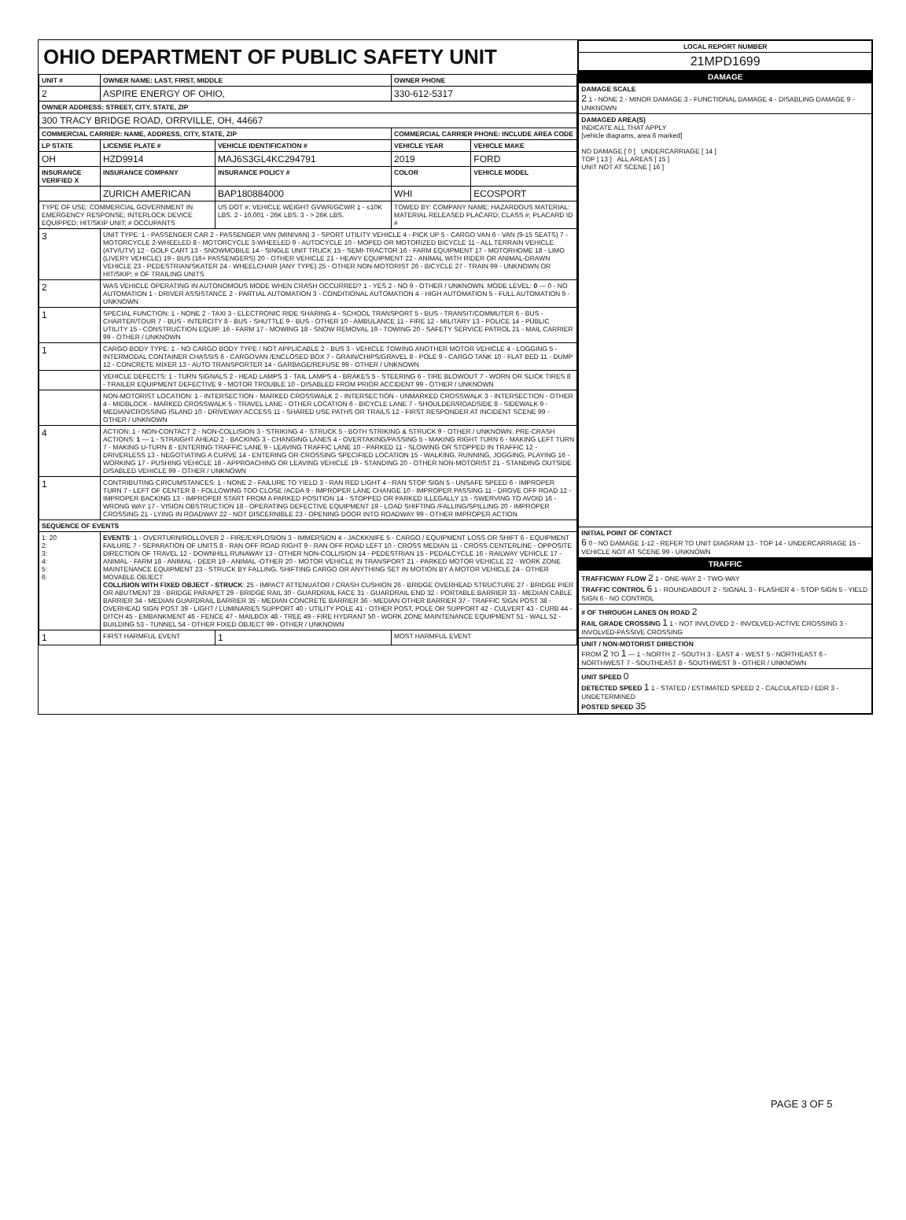OHIO DEPARTMENT OF PUBLIC SAFETY UNIT
| UNIT # | OWNER NAME: LAST, FIRST, MIDDLE | | | OWNER PHONE | |
| --- | --- | --- | --- | --- | --- |
| 2 | ASPIRE ENERGY OF OHIO, | | | 330-612-5317 | |
| OWNER ADDRESS: STREET, CITY, STATE, ZIP | | | | | |
| 300 TRACY BRIDGE ROAD, ORRVILLE, OH, 44667 | | | | | |
| COMMERCIAL CARRIER: NAME, ADDRESS, CITY, STATE, ZIP | | | | COMMERCIAL CARRIER PHONE: INCLUDE AREA CODE | |
| LP STATE | LICENSE PLATE # | VEHICLE IDENTIFICATION # | | VEHICLE YEAR | VEHICLE MAKE |
| OH | HZD9914 | MAJ6S3GL4KC294791 | | 2019 | FORD |
| INSURANCE VERIFIED X | INSURANCE COMPANY | INSURANCE POLICY # | | COLOR | VEHICLE MODEL |
| | ZURICH AMERICAN | BAP180884000 | | WHI | ECOSPORT |
| TYPE OF USE: COMMERCIAL GOVERNMENT IN EMERGENCY RESPONSE; INTERLOCK DEVICE EQUIPPED; HIT/SKIP UNIT; # OCCUPANTS | | US DOT #; VEHICLE WEIGHT GVWR/GCWR 1 - ≤10K LBS. 2 - 10,001 - 26K LBS. 3 - > 26K LBS. | | TOWED BY: COMPANY NAME; HAZARDOUS MATERIAL: MATERIAL RELEASED PLACARD; CLASS #; PLACARD ID # | |
| 3 | UNIT TYPE: 1 - PASSENGER CAR 2 - PASSENGER VAN (MINIVAN) 3 - SPORT UTILITY VEHICLE 4 - PICK UP 5 - CARGO VAN 6 - VAN (9-15 SEATS) 7 - MOTORCYCLE 2-WHEELED 8 - MOTORCYCLE 3-WHEELED 9 - AUTOCYCLE 10 - MOPED OR MOTORIZED BICYCLE 11 - ALL TERRAIN VEHICLE (ATV/UTV) 12 - GOLF CART 13 - SNOWMOBILE 14 - SINGLE UNIT TRUCK 15 - SEMI-TRACTOR 16 - FARM EQUIPMENT 17 - MOTORHOME 18 - LIMO (LIVERY VEHICLE) 19 - BUS (16+ PASSENGERS) 20 - OTHER VEHICLE 21 - HEAVY EQUIPMENT 22 - ANIMAL WITH RIDER OR ANIMAL-DRAWN VEHICLE 23 - PEDESTRIAN/SKATER 24 - WHEELCHAIR (ANY TYPE) 25 - OTHER NON-MOTORIST 26 - BICYCLE 27 - TRAIN 99 - UNKNOWN OR HIT/SKIP; # OF TRAILING UNITS | | | | |
| 2 | WAS VEHICLE OPERATING IN AUTONOMOUS MODE WHEN CRASH OCCURRED? 1 - YES 2 - NO 9 - OTHER / UNKNOWN. MODE LEVEL: 0 — 0 - NO AUTOMATION 1 - DRIVER ASSISTANCE 2 - PARTIAL AUTOMATION 3 - CONDITIONAL AUTOMATION 4 - HIGH AUTOMATION 5 - FULL AUTOMATION 9 - UNKNOWN | | | | |
| 1 | SPECIAL FUNCTION: 1 - NONE 2 - TAXI 3 - ELECTRONIC RIDE SHARING 4 - SCHOOL TRANSPORT 5 - BUS - TRANSIT/COMMUTER 6 - BUS - CHARTER/TOUR 7 - BUS - INTERCITY 8 - BUS - SHUTTLE 9 - BUS - OTHER 10 - AMBULANCE 11 - FIRE 12 - MILITARY 13 - POLICE 14 - PUBLIC UTILITY 15 - CONSTRUCTION EQUIP. 16 - FARM 17 - MOWING 18 - SNOW REMOVAL 19 - TOWING 20 - SAFETY SERVICE PATROL 21 - MAIL CARRIER 99 - OTHER / UNKNOWN | | | | |
| 1 | CARGO BODY TYPE: 1 - NO CARGO BODY TYPE / NOT APPLICABLE 2 - BUS 3 - VEHICLE TOWING ANOTHER MOTOR VEHICLE 4 - LOGGING 5 - INTERMODAL CONTAINER CHASSIS 6 - CARGOVAN /ENCLOSED BOX 7 - GRAIN/CHIPS/GRAVEL 8 - POLE 9 - CARGO TANK 10 - FLAT BED 11 - DUMP 12 - CONCRETE MIXER 13 - AUTO TRANSPORTER 14 - GARBAGE/REFUSE 99 - OTHER / UNKNOWN | | | | |
| | VEHICLE DEFECTS: 1 - TURN SIGNALS 2 - HEAD LAMPS 3 - TAIL LAMPS 4 - BRAKES 5 - STEERING 6 - TIRE BLOWOUT 7 - WORN OR SLICK TIRES 8 - TRAILER EQUIPMENT DEFECTIVE 9 - MOTOR TROUBLE 10 - DISABLED FROM PRIOR ACCIDENT 99 - OTHER / UNKNOWN | | | | |
| | NON-MOTORIST LOCATION: 1 - INTERSECTION - MARKED CROSSWALK 2 - INTERSECTION - UNMARKED CROSSWALK 3 - INTERSECTION - OTHER 4 - MIDBLOCK - MARKED CROSSWALK 5 - TRAVEL LANE - OTHER LOCATION 6 - BICYCLE LANE 7 - SHOULDER/ROADSIDE 8 - SIDEWALK 9 - MEDIAN/CROSSING ISLAND 10 - DRIVEWAY ACCESS 11 - SHARED USE PATHS OR TRAILS 12 - FIRST RESPONDER AT INCIDENT SCENE 99 - OTHER / UNKNOWN | | | | |
| 4 | ACTION: 1 - NON-CONTACT 2 - NON-COLLISION 3 - STRIKING 4 - STRUCK 5 - BOTH STRIKING & STRUCK 9 - OTHER / UNKNOWN. PRE-CRASH ACTIONS: 1 — 1 - STRAIGHT AHEAD 2 - BACKING 3 - CHANGING LANES 4 - OVERTAKING/PASSING 5 - MAKING RIGHT TURN 6 - MAKING LEFT TURN 7 - MAKING U-TURN 8 - ENTERING TRAFFIC LANE 9 - LEAVING TRAFFIC LANE 10 - PARKED 11 - SLOWING OR STOPPED IN TRAFFIC 12 - DRIVERLESS 13 - NEGOTIATING A CURVE 14 - ENTERING OR CROSSING SPECIFIED LOCATION 15 - WALKING, RUNNING, JOGGING, PLAYING 16 - WORKING 17 - PUSHING VEHICLE 18 - APPROACHING OR LEAVING VEHICLE 19 - STANDING 20 - OTHER NON-MOTORIST 21 - STANDING OUTSIDE DISABLED VEHICLE 99 - OTHER / UNKNOWN | | | | |
| 1 | CONTRIBUTING CIRCUMSTANCES: 1 - NONE 2 - FAILURE TO YIELD 3 - RAN RED LIGHT 4 - RAN STOP SIGN 5 - UNSAFE SPEED 6 - IMPROPER TURN 7 - LEFT OF CENTER 8 - FOLLOWING TOO CLOSE /ACDA 9 - IMPROPER LANE CHANGE 10 - IMPROPER PASSING 11 - DROVE OFF ROAD 12 - IMPROPER BACKING 13 - IMPROPER START FROM A PARKED POSITION 14 - STOPPED OR PARKED ILLEGALLY 15 - SWERVING TO AVOID 16 - WRONG WAY 17 - VISION OBSTRUCTION 18 - OPERATING DEFECTIVE EQUIPMENT 19 - LOAD SHIFTING /FALLING/SPILLING 20 - IMPROPER CROSSING 21 - LYING IN ROADWAY 22 - NOT DISCERNIBLE 23 - OPENING DOOR INTO ROADWAY 99 - OTHER IMPROPER ACTION | | | | |
| SEQUENCE OF EVENTS | | | | | |
| 1: 20 2: 3: 4: 5: 6: | EVENTS : 1 - OVERTURN/ROLLOVER 2 - FIRE/EXPLOSION 3 - IMMERSION 4 - JACKKNIFE 5 - CARGO / EQUIPMENT LOSS OR SHIFT 6 - EQUIPMENT FAILURE 7 - SEPARATION OF UNITS 8 - RAN OFF ROAD RIGHT 9 - RAN OFF ROAD LEFT 10 - CROSS MEDIAN 11 - CROSS CENTERLINE - OPPOSITE DIRECTION OF TRAVEL 12 - DOWNHILL RUNAWAY 13 - OTHER NON-COLLISION 14 - PEDESTRIAN 15 - PEDALCYCLE 16 - RAILWAY VEHICLE 17 - ANIMAL - FARM 18 - ANIMAL - DEER 19 - ANIMAL -OTHER 20 - MOTOR VEHICLE IN TRANSPORT 21 - PARKED MOTOR VEHICLE 22 - WORK ZONE MAINTENANCE EQUIPMENT 23 - STRUCK BY FALLING, SHIFTING CARGO OR ANYTHING SET IN MOTION BY A MOTOR VEHICLE 24 - OTHER MOVABLE OBJECT COLLISION WITH FIXED OBJECT - STRUCK : 25 - IMPACT ATTENUATOR / CRASH CUSHION 26 - BRIDGE OVERHEAD STRUCTURE 27 - BRIDGE PIER OR ABUTMENT 28 - BRIDGE PARAPET 29 - BRIDGE RAIL 30 - GUARDRAIL FACE 31 - GUARDRAIL END 32 - PORTABLE BARRIER 33 - MEDIAN CABLE BARRIER 34 - MEDIAN GUARDRAIL BARRIER 35 - MEDIAN CONCRETE BARRIER 36 - MEDIAN OTHER BARRIER 37 - TRAFFIC SIGN POST 38 - OVERHEAD SIGN POST 39 - LIGHT / LUMINARIES SUPPORT 40 - UTILITY POLE 41 - OTHER POST, POLE OR SUPPORT 42 - CULVERT 43 - CURB 44 - DITCH 45 - EMBANKMENT 46 - FENCE 47 - MAILBOX 48 - TREE 49 - FIRE HYDRANT 50 - WORK ZONE MAINTENANCE EQUIPMENT 51 - WALL 52 - BUILDING 53 - TUNNEL 54 - OTHER FIXED OBJECT 99 - OTHER / UNKNOWN | | | | |
| 1 | FIRST HARMFUL EVENT | | 1 | MOST HARMFUL EVENT | |
| LOCAL REPORT NUMBER |
| --- |
| 21MPD1699 |
| DAMAGE |
| DAMAGE SCALE 2 1 - NONE 2 - MINOR DAMAGE 3 - FUNCTIONAL DAMAGE 4 - DISABLING DAMAGE 9 - UNKNOWN |
| DAMAGED AREA(S) INDICATE ALL THAT APPLY [vehicle diagrams, area 6 marked] NO DAMAGE [ 0 ] UNDERCARRIAGE [ 14 ] TOP [ 13 ] ALL AREAS [ 15 ] UNIT NOT AT SCENE [ 16 ] |
| INITIAL POINT OF CONTACT 6 0 - NO DAMAGE 1-12 - REFER TO UNIT DIAGRAM 13 - TOP 14 - UNDERCARRIAGE 15 - VEHICLE NOT AT SCENE 99 - UNKNOWN |
| TRAFFIC |
| TRAFFICWAY FLOW 2 1 - ONE-WAY 2 - TWO-WAY TRAFFIC CONTROL 6 1 - ROUNDABOUT 2 - SIGNAL 3 - FLASHER 4 - STOP SIGN 5 - YIELD SIGN 6 - NO CONTROL |
| # OF THROUGH LANES ON ROAD 2 RAIL GRADE CROSSING 1 1 - NOT INVLOVED 2 - INVOLVED-ACTIVE CROSSING 3 - INVOLVED-PASSIVE CROSSING |
| UNIT / NON-MOTORIST DIRECTION FROM 2 TO 1 — 1 - NORTH 2 - SOUTH 3 - EAST 4 - WEST 5 - NORTHEAST 6 - NORTHWEST 7 - SOUTHEAST 8 - SOUTHWEST 9 - OTHER / UNKNOWN |
| UNIT SPEED 0 DETECTED SPEED 1 1 - STATED / ESTIMATED SPEED 2 - CALCULATED / EDR 3 - UNDETERMINED POSTED SPEED 35 |
PAGE 3 OF 5